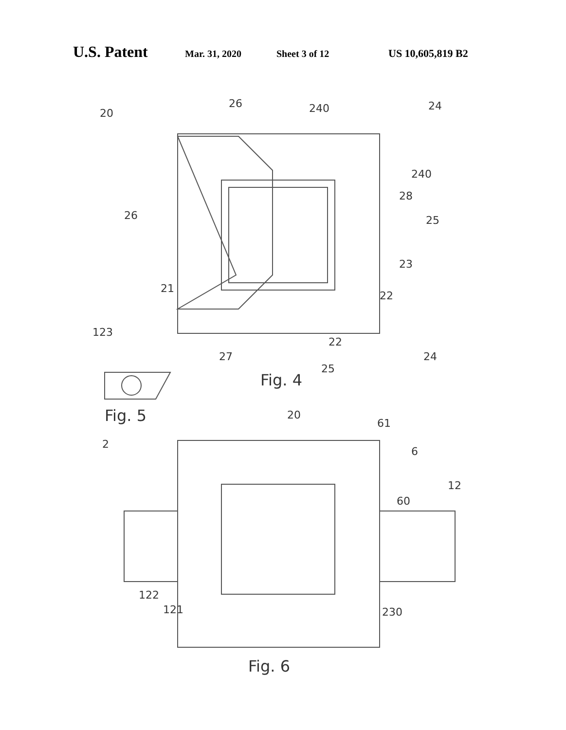U.S. Patent Mar. 31, 2020 Sheet 3 of 12 US 10,605,819 B2
20
26
240
24
240
28
26
25
23
21
22
22
123
27
25
24
Fig. 4
Fig. 5
20
61
2
6
12
60
122
121
230
Fig. 6